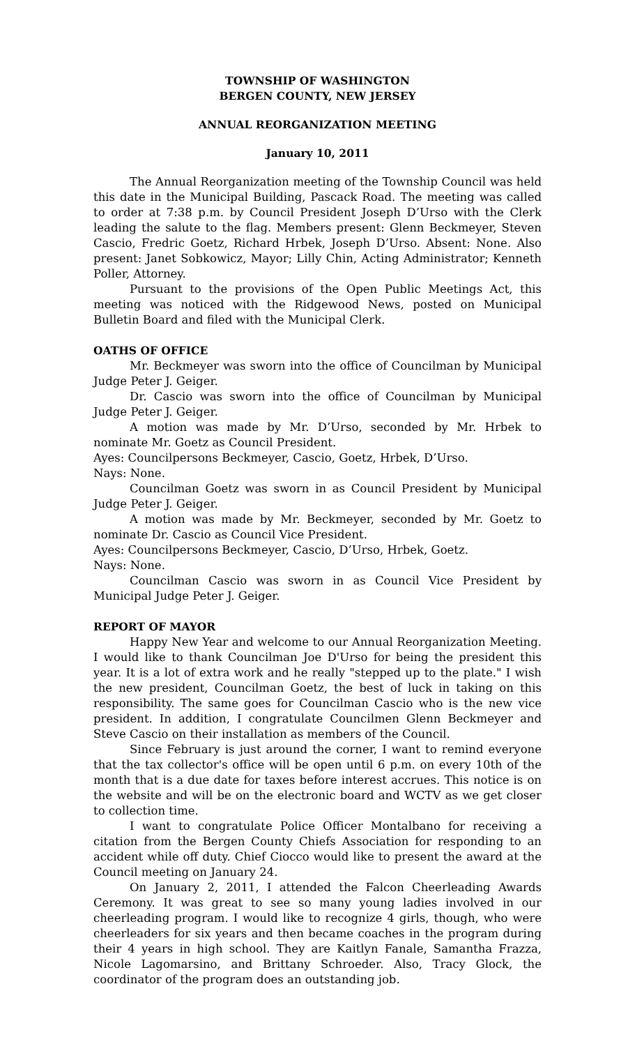TOWNSHIP OF WASHINGTON
BERGEN COUNTY, NEW JERSEY
ANNUAL REORGANIZATION MEETING
January 10, 2011
The Annual Reorganization meeting of the Township Council was held this date in the Municipal Building, Pascack Road. The meeting was called to order at 7:38 p.m. by Council President Joseph D’Urso with the Clerk leading the salute to the flag. Members present: Glenn Beckmeyer, Steven Cascio, Fredric Goetz, Richard Hrbek, Joseph D’Urso. Absent: None. Also present: Janet Sobkowicz, Mayor; Lilly Chin, Acting Administrator; Kenneth Poller, Attorney.
Pursuant to the provisions of the Open Public Meetings Act, this meeting was noticed with the Ridgewood News, posted on Municipal Bulletin Board and filed with the Municipal Clerk.
OATHS OF OFFICE
Mr. Beckmeyer was sworn into the office of Councilman by Municipal Judge Peter J. Geiger.
Dr. Cascio was sworn into the office of Councilman by Municipal Judge Peter J. Geiger.
A motion was made by Mr. D’Urso, seconded by Mr. Hrbek to nominate Mr. Goetz as Council President.
Ayes: Councilpersons Beckmeyer, Cascio, Goetz, Hrbek, D’Urso.
Nays: None.
Councilman Goetz was sworn in as Council President by Municipal Judge Peter J. Geiger.
A motion was made by Mr. Beckmeyer, seconded by Mr. Goetz to nominate Dr. Cascio as Council Vice President.
Ayes: Councilpersons Beckmeyer, Cascio, D’Urso, Hrbek, Goetz.
Nays: None.
Councilman Cascio was sworn in as Council Vice President by Municipal Judge Peter J. Geiger.
REPORT OF MAYOR
Happy New Year and welcome to our Annual Reorganization Meeting. I would like to thank Councilman Joe D'Urso for being the president this year. It is a lot of extra work and he really "stepped up to the plate." I wish the new president, Councilman Goetz, the best of luck in taking on this responsibility. The same goes for Councilman Cascio who is the new vice president. In addition, I congratulate Councilmen Glenn Beckmeyer and Steve Cascio on their installation as members of the Council.
Since February is just around the corner, I want to remind everyone that the tax collector's office will be open until 6 p.m. on every 10th of the month that is a due date for taxes before interest accrues. This notice is on the website and will be on the electronic board and WCTV as we get closer to collection time.
I want to congratulate Police Officer Montalbano for receiving a citation from the Bergen County Chiefs Association for responding to an accident while off duty. Chief Ciocco would like to present the award at the Council meeting on January 24.
On January 2, 2011, I attended the Falcon Cheerleading Awards Ceremony. It was great to see so many young ladies involved in our cheerleading program. I would like to recognize 4 girls, though, who were cheerleaders for six years and then became coaches in the program during their 4 years in high school. They are Kaitlyn Fanale, Samantha Frazza, Nicole Lagomarsino, and Brittany Schroeder. Also, Tracy Glock, the coordinator of the program does an outstanding job.